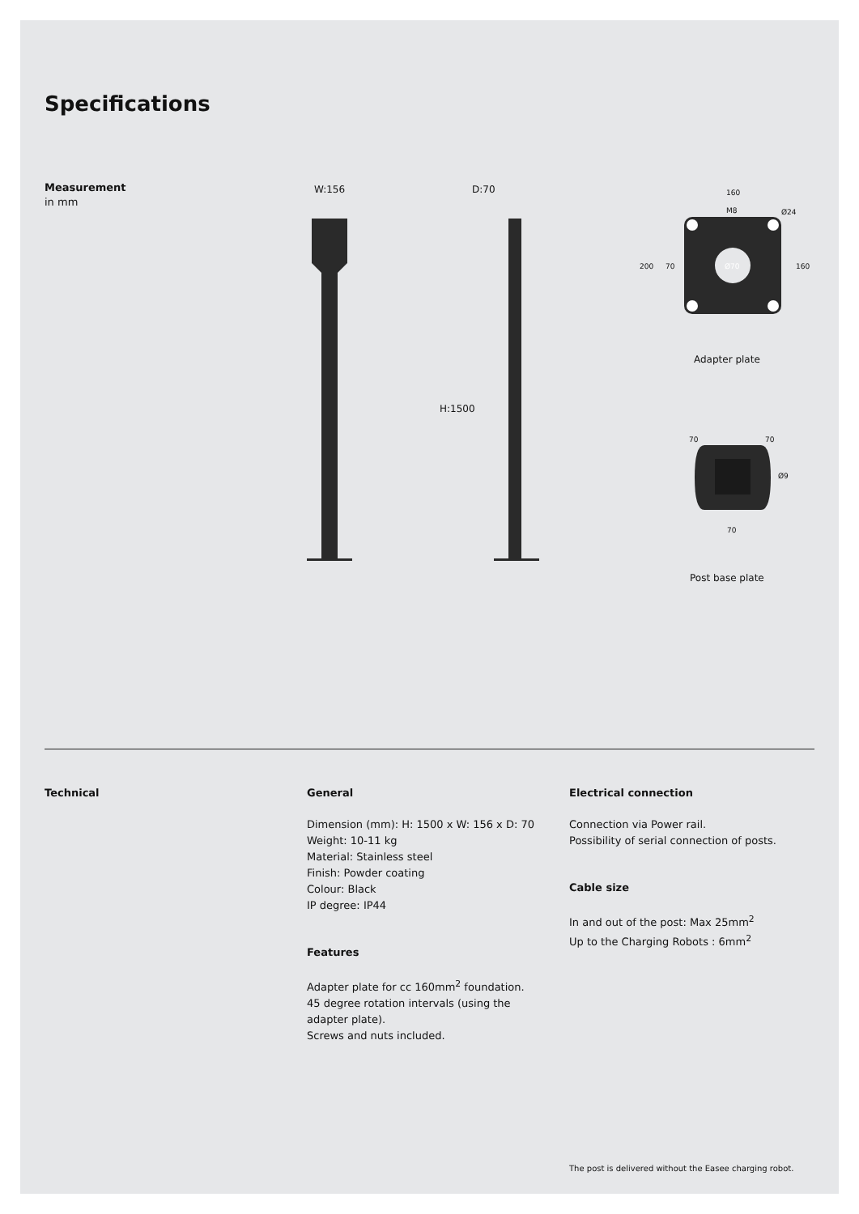Specifications
Measurement
in mm
W:156 D:70
H:1500
160
M8 Ø24
200 70 Ø70 160
Adapter plate
70 70
Ø9
70
Post base plate
Technical General
Dimension (mm): H: 1500 x W: 156 x D: 70
Weight: 10-11 kg
Material: Stainless steel
Finish: Powder coating
Colour: Black
IP degree: IP44
Features
Adapter plate for cc 160mm<sup>2</sup> foundation.
45 degree rotation intervals (using the
adapter plate).
Screws and nuts included.
Electrical connection
Connection via Power rail.
Possibility of serial connection of posts.
Cable size
In and out of the post: Max 25mm<sup>2</sup>
Up to the Charging Robots : 6mm<sup>2</sup>
The post is delivered without the Easee charging robot.